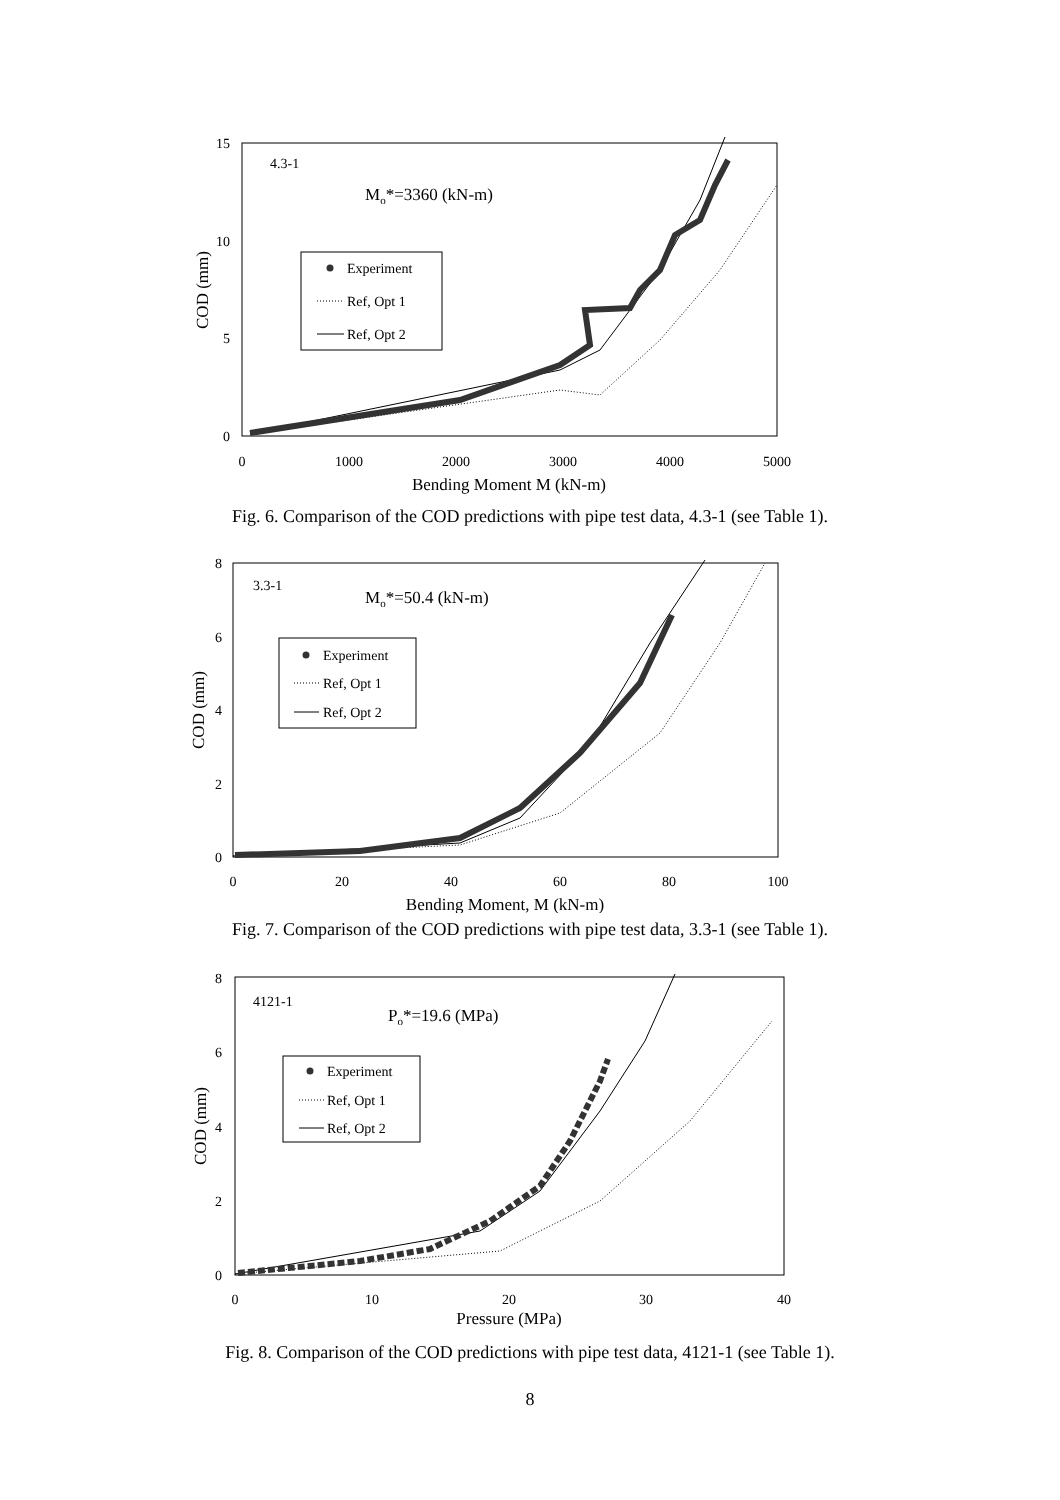15
10
5
0
0
1000
2000
3000
4000
5000
Bending Moment M (kN-m)
COD (mm)
4.3-1
Mo*=3360 (kN-m)
Experiment
Ref, Opt 1
Ref, Opt 2
Fig. 6. Comparison of the COD predictions with pipe test data, 4.3-1 (see Table 1).
8
6
4
2
0
0
20
40
60
80
100
Bending Moment, M (kN-m)
COD (mm)
3.3-1
Mo*=50.4 (kN-m)
Experiment
Ref, Opt 1
Ref, Opt 2
Fig. 7. Comparison of the COD predictions with pipe test data, 3.3-1 (see Table 1).
8
6
4
2
0
0
10
20
30
40
Pressure (MPa)
COD (mm)
4121-1
Po*=19.6 (MPa)
Experiment
Ref, Opt 1
Ref, Opt 2
Fig. 8. Comparison of the COD predictions with pipe test data, 4121-1 (see Table 1).
8